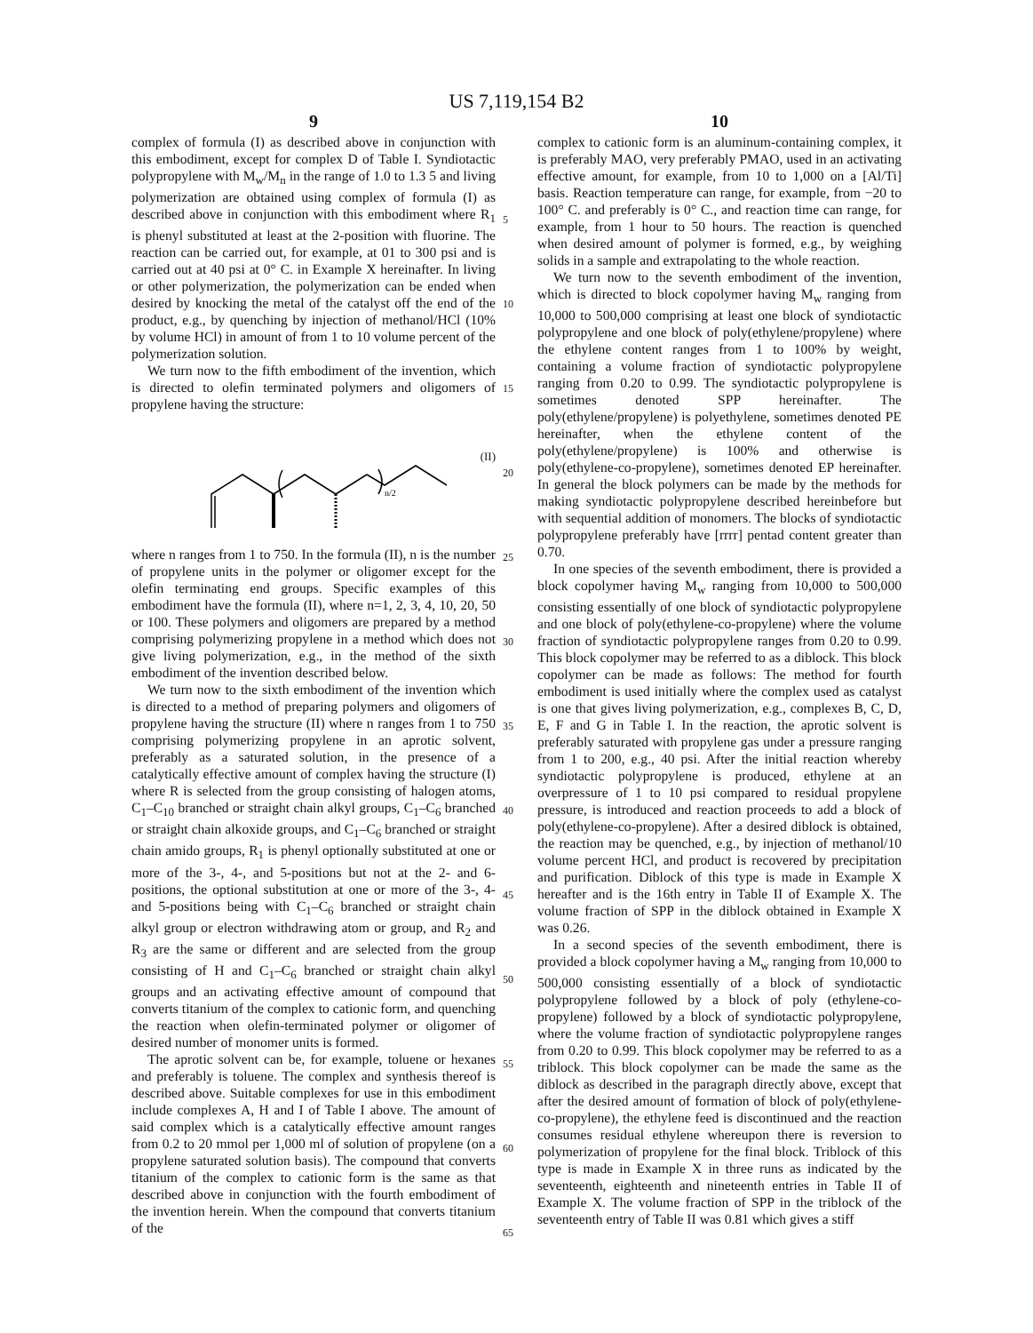US 7,119,154 B2
9
complex of formula (I) as described above in conjunction with this embodiment, except for complex D of Table I. Syndiotactic polypropylene with M<sub>w</sub>/M<sub>n</sub> in the range of 1.0 to 1.3 5 and living polymerization are obtained using complex of formula (I) as described above in conjunction with this embodiment where R<sub>1</sub> is phenyl substituted at least at the 2-position with fluorine. The reaction can be carried out, for example, at 01 to 300 psi and is carried out at 40 psi at 0° C. in Example X hereinafter. In living or other polymerization, the polymerization can be ended when desired by knocking the metal of the catalyst off the end of the product, e.g., by quenching by injection of methanol/HCl (10% by volume HCl) in amount of from 1 to 10 volume percent of the polymerization solution.
We turn now to the fifth embodiment of the invention, which is directed to olefin terminated polymers and oligomers of propylene having the structure:
(II)
n/2
where n ranges from 1 to 750. In the formula (II), n is the number of propylene units in the polymer or oligomer except for the olefin terminating end groups. Specific examples of this embodiment have the formula (II), where n=1, 2, 3, 4, 10, 20, 50 or 100. These polymers and oligomers are prepared by a method comprising polymerizing propylene in a method which does not give living polymerization, e.g., in the method of the sixth embodiment of the invention described below.
We turn now to the sixth embodiment of the invention which is directed to a method of preparing polymers and oligomers of propylene having the structure (II) where n ranges from 1 to 750 comprising polymerizing propylene in an aprotic solvent, preferably as a saturated solution, in the presence of a catalytically effective amount of complex having the structure (I) where R is selected from the group consisting of halogen atoms, C<sub>1</sub>–C<sub>10</sub> branched or straight chain alkyl groups, C<sub>1</sub>–C<sub>6</sub> branched or straight chain alkoxide groups, and C<sub>1</sub>–C<sub>6</sub> branched or straight chain amido groups, R<sub>1</sub> is phenyl optionally substituted at one or more of the 3-, 4-, and 5-positions but not at the 2- and 6-positions, the optional substitution at one or more of the 3-, 4- and 5-positions being with C<sub>1</sub>–C<sub>6</sub> branched or straight chain alkyl group or electron withdrawing atom or group, and R<sub>2</sub> and R<sub>3</sub> are the same or different and are selected from the group consisting of H and C<sub>1</sub>–C<sub>6</sub> branched or straight chain alkyl groups and an activating effective amount of compound that converts titanium of the complex to cationic form, and quenching the reaction when olefin-terminated polymer or oligomer of desired number of monomer units is formed.
The aprotic solvent can be, for example, toluene or hexanes and preferably is toluene. The complex and synthesis thereof is described above. Suitable complexes for use in this embodiment include complexes A, H and I of Table I above. The amount of said complex which is a catalytically effective amount ranges from 0.2 to 20 mmol per 1,000 ml of solution of propylene (on a propylene saturated solution basis). The compound that converts titanium of the complex to cationic form is the same as that described above in conjunction with the fourth embodiment of the invention herein. When the compound that converts titanium of the
10
complex to cationic form is an aluminum-containing complex, it is preferably MAO, very preferably PMAO, used in an activating effective amount, for example, from 10 to 1,000 on a [Al/Ti] basis. Reaction temperature can range, for example, from −20 to 100° C. and preferably is 0° C., and reaction time can range, for example, from 1 hour to 50 hours. The reaction is quenched when desired amount of polymer is formed, e.g., by weighing solids in a sample and extrapolating to the whole reaction.
We turn now to the seventh embodiment of the invention, which is directed to block copolymer having M<sub>w</sub> ranging from 10,000 to 500,000 comprising at least one block of syndiotactic polypropylene and one block of poly(ethylene/propylene) where the ethylene content ranges from 1 to 100% by weight, containing a volume fraction of syndiotactic polypropylene ranging from 0.20 to 0.99. The syndiotactic polypropylene is sometimes denoted SPP hereinafter. The poly(ethylene/propylene) is polyethylene, sometimes denoted PE hereinafter, when the ethylene content of the poly(ethylene/propylene) is 100% and otherwise is poly(ethylene-co-propylene), sometimes denoted EP hereinafter. In general the block polymers can be made by the methods for making syndiotactic polypropylene described hereinbefore but with sequential addition of monomers. The blocks of syndiotactic polypropylene preferably have [rrrr] pentad content greater than 0.70.
In one species of the seventh embodiment, there is provided a block copolymer having M<sub>w</sub> ranging from 10,000 to 500,000 consisting essentially of one block of syndiotactic polypropylene and one block of poly(ethylene-co-propylene) where the volume fraction of syndiotactic polypropylene ranges from 0.20 to 0.99. This block copolymer may be referred to as a diblock. This block copolymer can be made as follows: The method for fourth embodiment is used initially where the complex used as catalyst is one that gives living polymerization, e.g., complexes B, C, D, E, F and G in Table I. In the reaction, the aprotic solvent is preferably saturated with propylene gas under a pressure ranging from 1 to 200, e.g., 40 psi. After the initial reaction whereby syndiotactic polypropylene is produced, ethylene at an overpressure of 1 to 10 psi compared to residual propylene pressure, is introduced and reaction proceeds to add a block of poly(ethylene-co-propylene). After a desired diblock is obtained, the reaction may be quenched, e.g., by injection of methanol/10 volume percent HCl, and product is recovered by precipitation and purification. Diblock of this type is made in Example X hereafter and is the 16th entry in Table II of Example X. The volume fraction of SPP in the diblock obtained in Example X was 0.26.
In a second species of the seventh embodiment, there is provided a block copolymer having a M<sub>w</sub> ranging from 10,000 to 500,000 consisting essentially of a block of syndiotactic polypropylene followed by a block of poly (ethylene-co-propylene) followed by a block of syndiotactic polypropylene, where the volume fraction of syndiotactic polypropylene ranges from 0.20 to 0.99. This block copolymer may be referred to as a triblock. This block copolymer can be made the same as the diblock as described in the paragraph directly above, except that after the desired amount of formation of block of poly(ethylene-co-propylene), the ethylene feed is discontinued and the reaction consumes residual ethylene whereupon there is reversion to polymerization of propylene for the final block. Triblock of this type is made in Example X in three runs as indicated by the seventeenth, eighteenth and nineteenth entries in Table II of Example X. The volume fraction of SPP in the triblock of the seventeenth entry of Table II was 0.81 which gives a stiff
5
10
15
20
25
30
35
40
45
50
55
60
65